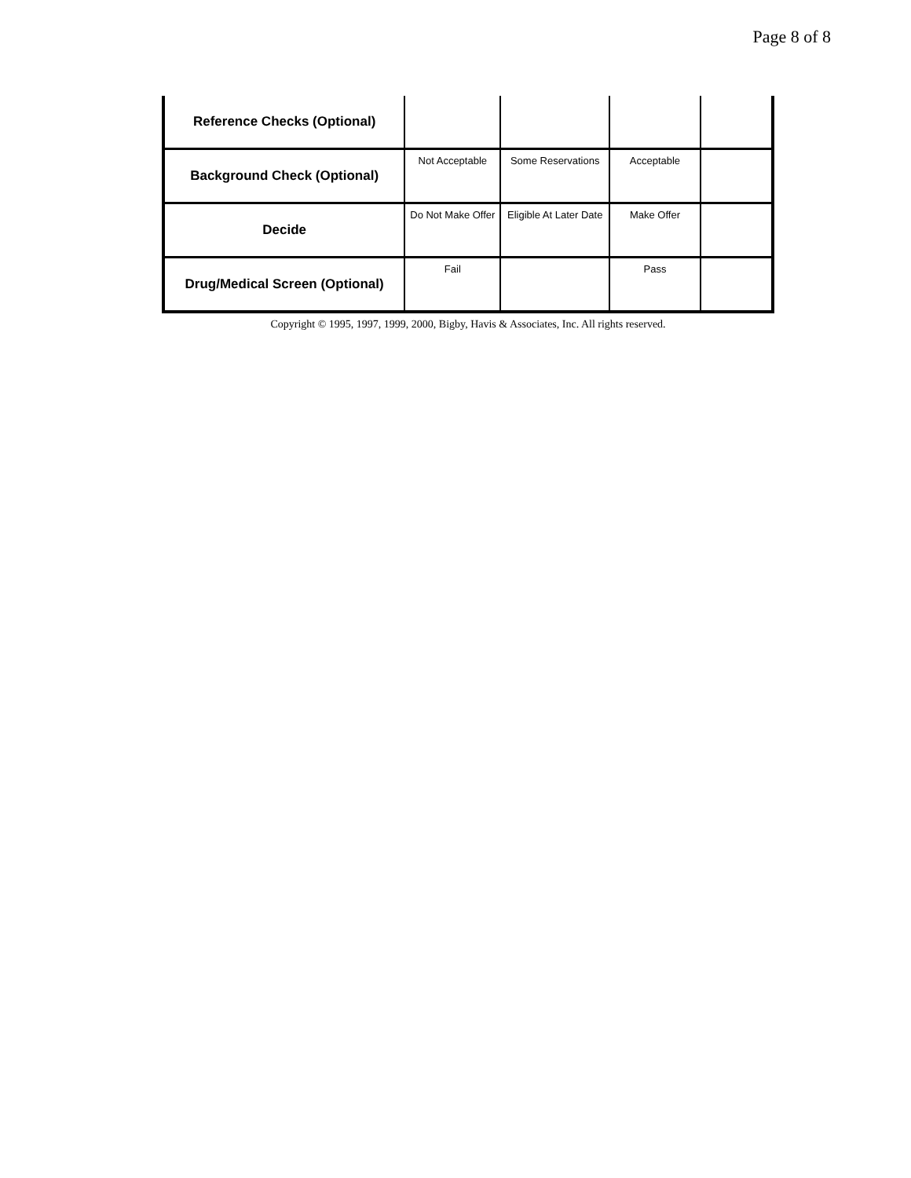Page 8 of 8
| Reference Checks (Optional) | | | | |
| Background Check (Optional) | Not Acceptable | Some Reservations | Acceptable | |
| Decide | Do Not Make Offer | Eligible At Later Date | Make Offer | |
| Drug/Medical Screen (Optional) | Fail | | Pass | |
Copyright © 1995, 1997, 1999, 2000, Bigby, Havis & Associates, Inc. All rights reserved.